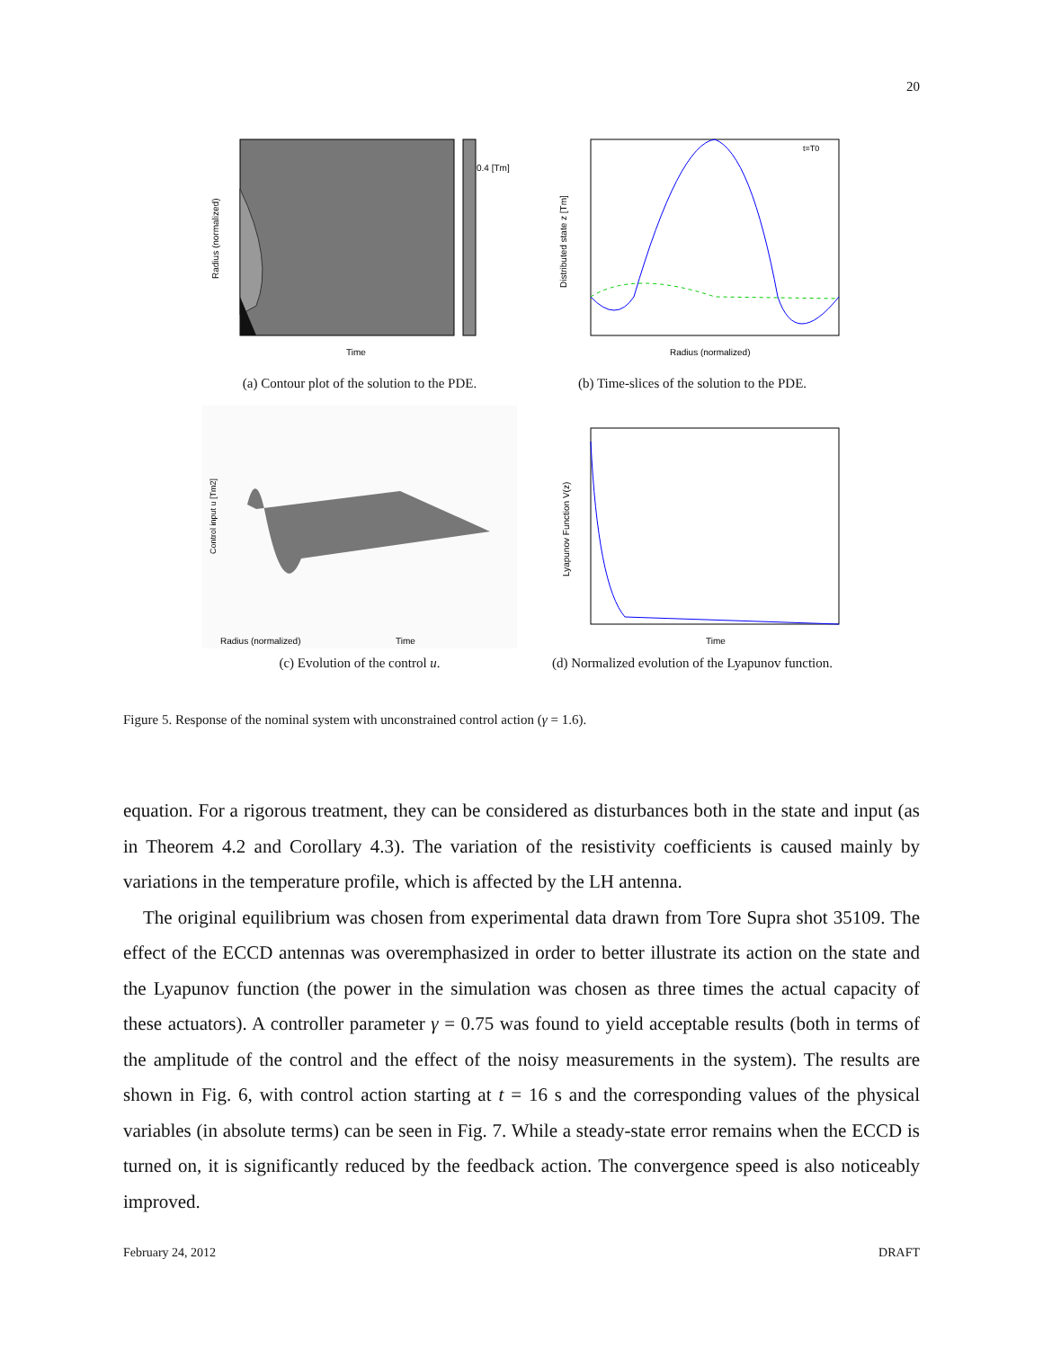20
0.4 [Tm]
Time
Radius (normalized)
(a) Contour plot of the solution to the PDE.
Radius (normalized)
Distributed state z [Tm]
t=T0
(b) Time-slices of the solution to the PDE.
Radius (normalized)
Time
Control input u [Tm2]
(c) Evolution of the control u.
Time
Lyapunov Function V(z)
(d) Normalized evolution of the Lyapunov function.
Figure 5. Response of the nominal system with unconstrained control action (γ = 1.6).
equation. For a rigorous treatment, they can be considered as disturbances both in the state and input (as in Theorem 4.2 and Corollary 4.3). The variation of the resistivity coefficients is caused mainly by variations in the temperature profile, which is affected by the LH antenna.
The original equilibrium was chosen from experimental data drawn from Tore Supra shot 35109. The effect of the ECCD antennas was overemphasized in order to better illustrate its action on the state and the Lyapunov function (the power in the simulation was chosen as three times the actual capacity of these actuators). A controller parameter γ = 0.75 was found to yield acceptable results (both in terms of the amplitude of the control and the effect of the noisy measurements in the system). The results are shown in Fig. 6, with control action starting at t = 16 s and the corresponding values of the physical variables (in absolute terms) can be seen in Fig. 7. While a steady-state error remains when the ECCD is turned on, it is significantly reduced by the feedback action. The convergence speed is also noticeably improved.
February 24, 2012 DRAFT